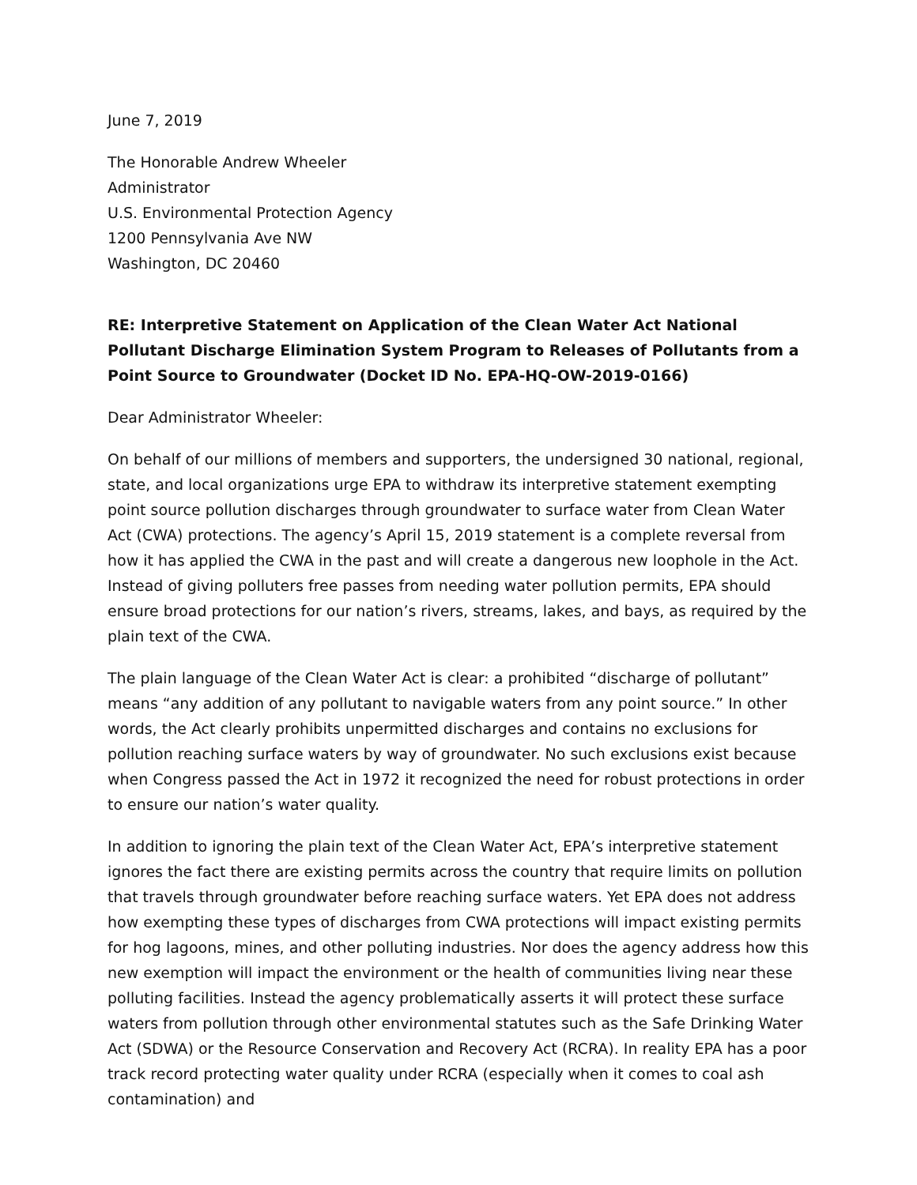June 7, 2019
The Honorable Andrew Wheeler
Administrator
U.S. Environmental Protection Agency
1200 Pennsylvania Ave NW
Washington, DC 20460
RE: Interpretive Statement on Application of the Clean Water Act National Pollutant Discharge Elimination System Program to Releases of Pollutants from a Point Source to Groundwater (Docket ID No. EPA-HQ-OW-2019-0166)
Dear Administrator Wheeler:
On behalf of our millions of members and supporters, the undersigned 30 national, regional, state, and local organizations urge EPA to withdraw its interpretive statement exempting point source pollution discharges through groundwater to surface water from Clean Water Act (CWA) protections. The agency’s April 15, 2019 statement is a complete reversal from how it has applied the CWA in the past and will create a dangerous new loophole in the Act. Instead of giving polluters free passes from needing water pollution permits, EPA should ensure broad protections for our nation’s rivers, streams, lakes, and bays, as required by the plain text of the CWA.
The plain language of the Clean Water Act is clear: a prohibited “discharge of pollutant” means “any addition of any pollutant to navigable waters from any point source.” In other words, the Act clearly prohibits unpermitted discharges and contains no exclusions for pollution reaching surface waters by way of groundwater. No such exclusions exist because when Congress passed the Act in 1972 it recognized the need for robust protections in order to ensure our nation’s water quality.
In addition to ignoring the plain text of the Clean Water Act, EPA’s interpretive statement ignores the fact there are existing permits across the country that require limits on pollution that travels through groundwater before reaching surface waters. Yet EPA does not address how exempting these types of discharges from CWA protections will impact existing permits for hog lagoons, mines, and other polluting industries. Nor does the agency address how this new exemption will impact the environment or the health of communities living near these polluting facilities. Instead the agency problematically asserts it will protect these surface waters from pollution through other environmental statutes such as the Safe Drinking Water Act (SDWA) or the Resource Conservation and Recovery Act (RCRA). In reality EPA has a poor track record protecting water quality under RCRA (especially when it comes to coal ash contamination) and